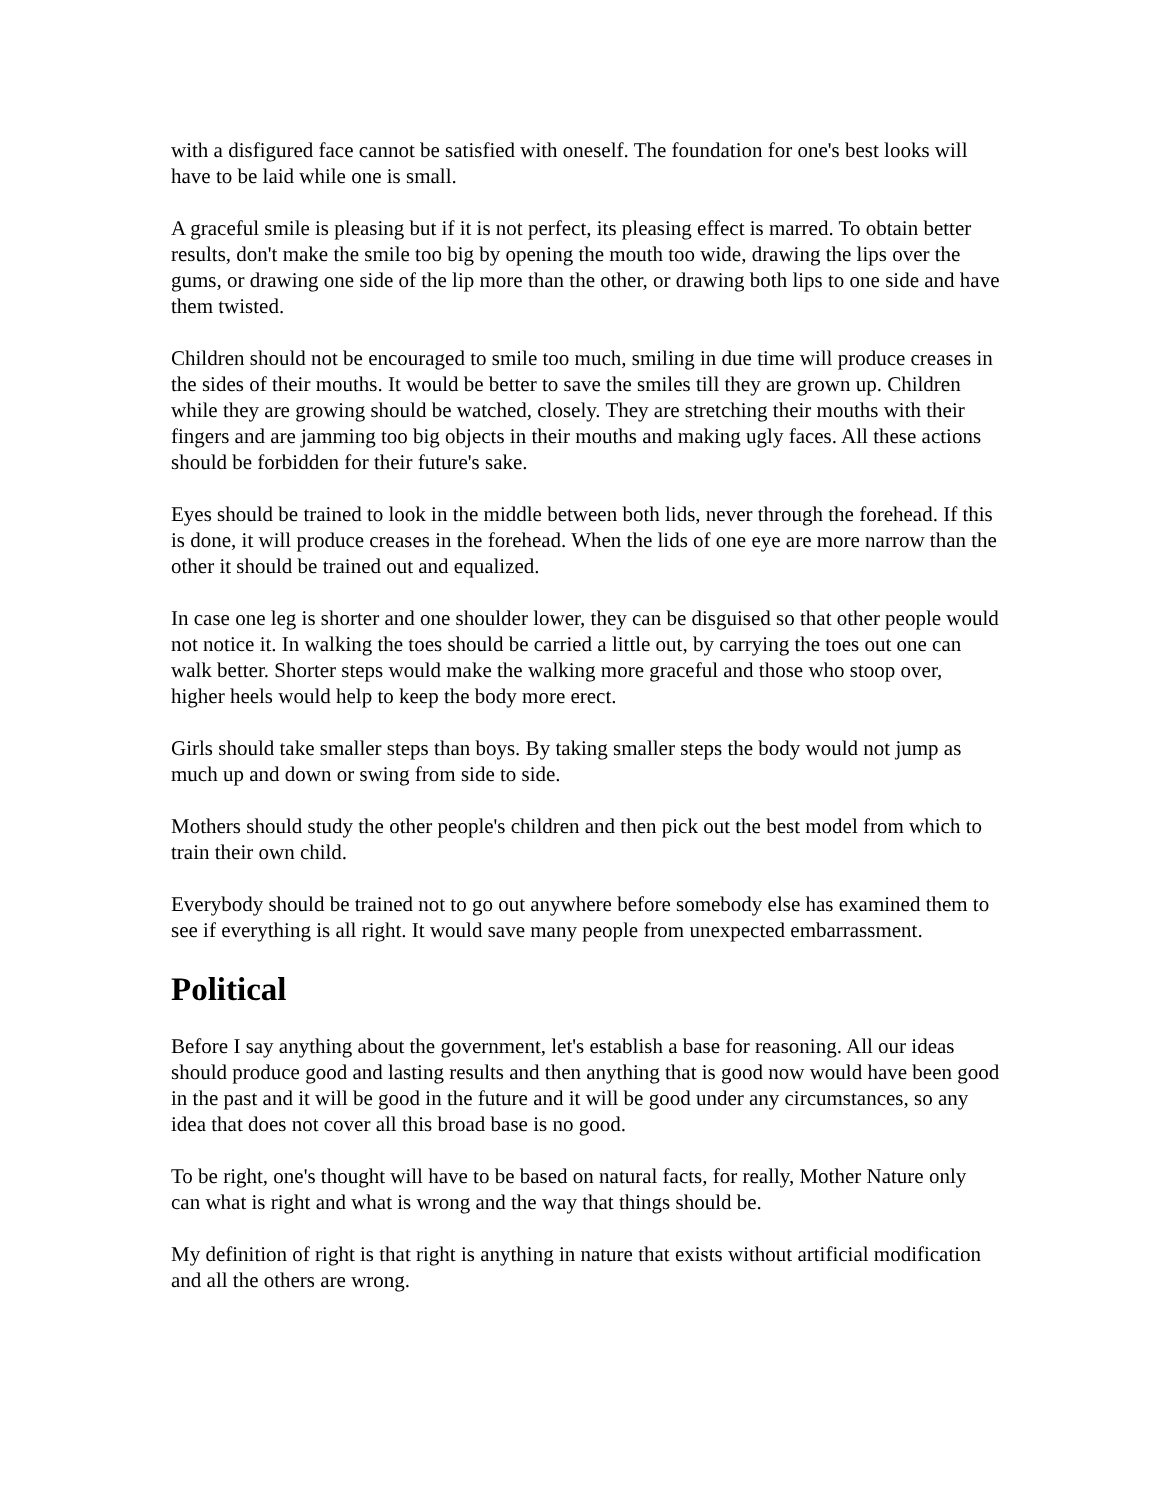with a disfigured face cannot be satisfied with oneself. The foundation for one's best looks will have to be laid while one is small.
A graceful smile is pleasing but if it is not perfect, its pleasing effect is marred. To obtain better results, don't make the smile too big by opening the mouth too wide, drawing the lips over the gums, or drawing one side of the lip more than the other, or drawing both lips to one side and have them twisted.
Children should not be encouraged to smile too much, smiling in due time will produce creases in the sides of their mouths. It would be better to save the smiles till they are grown up. Children while they are growing should be watched, closely. They are stretching their mouths with their fingers and are jamming too big objects in their mouths and making ugly faces. All these actions should be forbidden for their future's sake.
Eyes should be trained to look in the middle between both lids, never through the forehead. If this is done, it will produce creases in the forehead. When the lids of one eye are more narrow than the other it should be trained out and equalized.
In case one leg is shorter and one shoulder lower, they can be disguised so that other people would not notice it. In walking the toes should be carried a little out, by carrying the toes out one can walk better. Shorter steps would make the walking more graceful and those who stoop over, higher heels would help to keep the body more erect.
Girls should take smaller steps than boys. By taking smaller steps the body would not jump as much up and down or swing from side to side.
Mothers should study the other people's children and then pick out the best model from which to train their own child.
Everybody should be trained not to go out anywhere before somebody else has examined them to see if everything is all right. It would save many people from unexpected embarrassment.
Political
Before I say anything about the government, let's establish a base for reasoning. All our ideas should produce good and lasting results and then anything that is good now would have been good in the past and it will be good in the future and it will be good under any circumstances, so any idea that does not cover all this broad base is no good.
To be right, one's thought will have to be based on natural facts, for really, Mother Nature only can what is right and what is wrong and the way that things should be.
My definition of right is that right is anything in nature that exists without artificial modification and all the others are wrong.